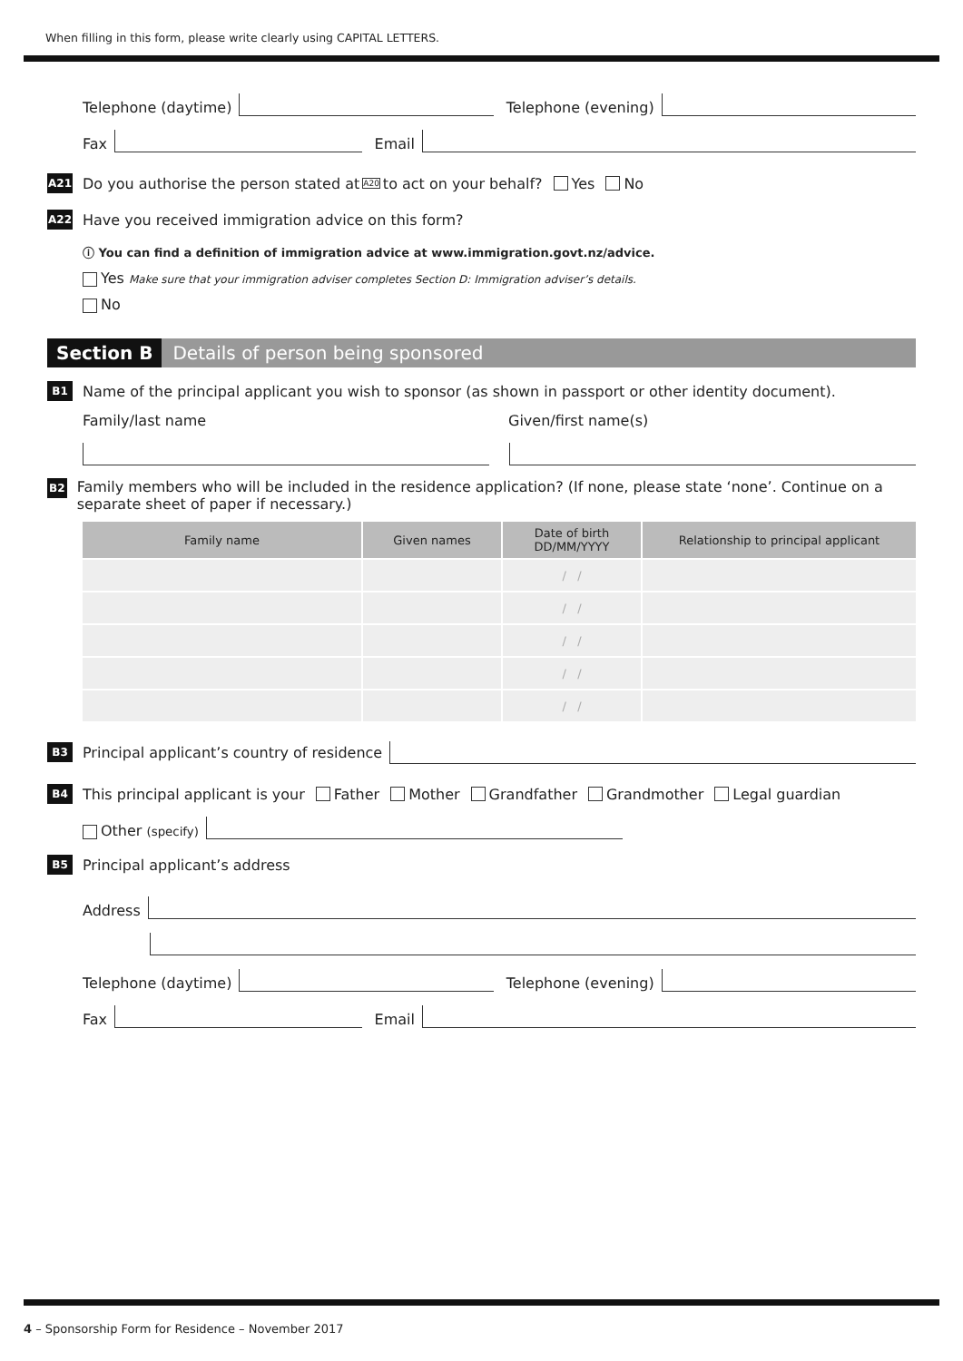When filling in this form, please write clearly using CAPITAL LETTERS.
Telephone (daytime)
Telephone (evening)
Fax
Email
A21
Do you authorise the person stated at A20 to act on your behalf? Yes No
A22
Have you received immigration advice on this form?
ⓘ You can find a definition of immigration advice at www.immigration.govt.nz/advice.
Yes Make sure that your immigration adviser completes Section D: Immigration adviser’s details.
No
Section B Details of person being sponsored
B1
Name of the principal applicant you wish to sponsor (as shown in passport or other identity document).
Family/last name Given/first name(s)
B2
Family members who will be included in the residence application? (If none, please state ‘none’. Continue on a separate sheet of paper if necessary.)
| Family name | Given names | Date of birth DD/MM/YYYY | Relationship to principal applicant |
| --- | --- | --- | --- |
| | | / / | |
| | | / / | |
| | | / / | |
| | | / / | |
| | | / / | |
B3
Principal applicant’s country of residence
B4
This principal applicant is your Father Mother Grandfather Grandmother Legal guardian
Other (specify)
B5
Principal applicant’s address
Address
Telephone (daytime)
Telephone (evening)
Fax
Email
4 – Sponsorship Form for Residence – November 2017